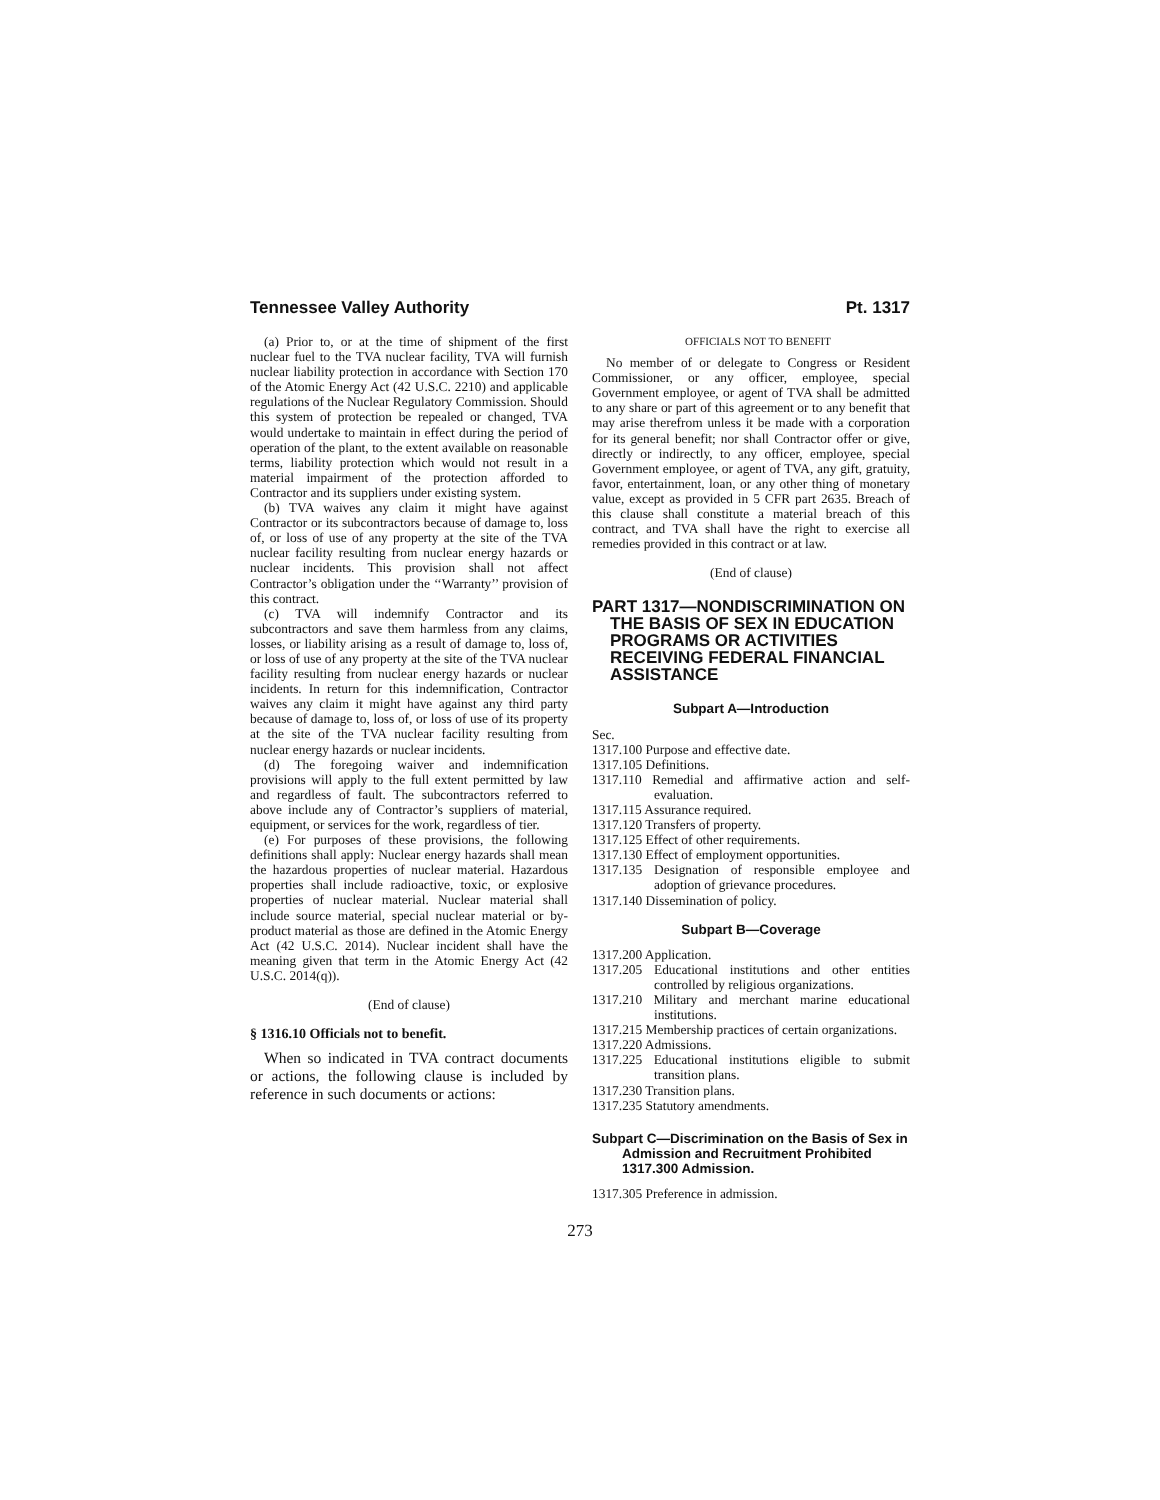Tennessee Valley Authority Pt. 1317
(a) Prior to, or at the time of shipment of the first nuclear fuel to the TVA nuclear facility, TVA will furnish nuclear liability protection in accordance with Section 170 of the Atomic Energy Act (42 U.S.C. 2210) and applicable regulations of the Nuclear Regulatory Commission. Should this system of protection be repealed or changed, TVA would undertake to maintain in effect during the period of operation of the plant, to the extent available on reasonable terms, liability protection which would not result in a material impairment of the protection afforded to Contractor and its suppliers under existing system.
(b) TVA waives any claim it might have against Contractor or its subcontractors because of damage to, loss of, or loss of use of any property at the site of the TVA nuclear facility resulting from nuclear energy hazards or nuclear incidents. This provision shall not affect Contractor’s obligation under the ‘‘Warranty’’ provision of this contract.
(c) TVA will indemnify Contractor and its subcontractors and save them harmless from any claims, losses, or liability arising as a result of damage to, loss of, or loss of use of any property at the site of the TVA nuclear facility resulting from nuclear energy hazards or nuclear incidents. In return for this indemnification, Contractor waives any claim it might have against any third party because of damage to, loss of, or loss of use of its property at the site of the TVA nuclear facility resulting from nuclear energy hazards or nuclear incidents.
(d) The foregoing waiver and indemnification provisions will apply to the full extent permitted by law and regardless of fault. The subcontractors referred to above include any of Contractor’s suppliers of material, equipment, or services for the work, regardless of tier.
(e) For purposes of these provisions, the following definitions shall apply: Nuclear energy hazards shall mean the hazardous properties of nuclear material. Hazardous properties shall include radioactive, toxic, or explosive properties of nuclear material. Nuclear material shall include source material, special nuclear material or by-product material as those are defined in the Atomic Energy Act (42 U.S.C. 2014). Nuclear incident shall have the meaning given that term in the Atomic Energy Act (42 U.S.C. 2014(q)).
(End of clause)
§ 1316.10 Officials not to benefit.
When so indicated in TVA contract documents or actions, the following clause is included by reference in such documents or actions:
OFFICIALS NOT TO BENEFIT
No member of or delegate to Congress or Resident Commissioner, or any officer, employee, special Government employee, or agent of TVA shall be admitted to any share or part of this agreement or to any benefit that may arise therefrom unless it be made with a corporation for its general benefit; nor shall Contractor offer or give, directly or indirectly, to any officer, employee, special Government employee, or agent of TVA, any gift, gratuity, favor, entertainment, loan, or any other thing of monetary value, except as provided in 5 CFR part 2635. Breach of this clause shall constitute a material breach of this contract, and TVA shall have the right to exercise all remedies provided in this contract or at law.
(End of clause)
PART 1317—NONDISCRIMINATION ON THE BASIS OF SEX IN EDUCATION PROGRAMS OR ACTIVITIES RECEIVING FEDERAL FINANCIAL ASSISTANCE
Subpart A—Introduction
Sec.
1317.100 Purpose and effective date.
1317.105 Definitions.
1317.110 Remedial and affirmative action and self-evaluation.
1317.115 Assurance required.
1317.120 Transfers of property.
1317.125 Effect of other requirements.
1317.130 Effect of employment opportunities.
1317.135 Designation of responsible employee and adoption of grievance procedures.
1317.140 Dissemination of policy.
Subpart B—Coverage
1317.200 Application.
1317.205 Educational institutions and other entities controlled by religious organizations.
1317.210 Military and merchant marine educational institutions.
1317.215 Membership practices of certain organizations.
1317.220 Admissions.
1317.225 Educational institutions eligible to submit transition plans.
1317.230 Transition plans.
1317.235 Statutory amendments.
Subpart C—Discrimination on the Basis of Sex in Admission and Recruitment Prohibited 1317.300 Admission.
1317.305 Preference in admission.
273